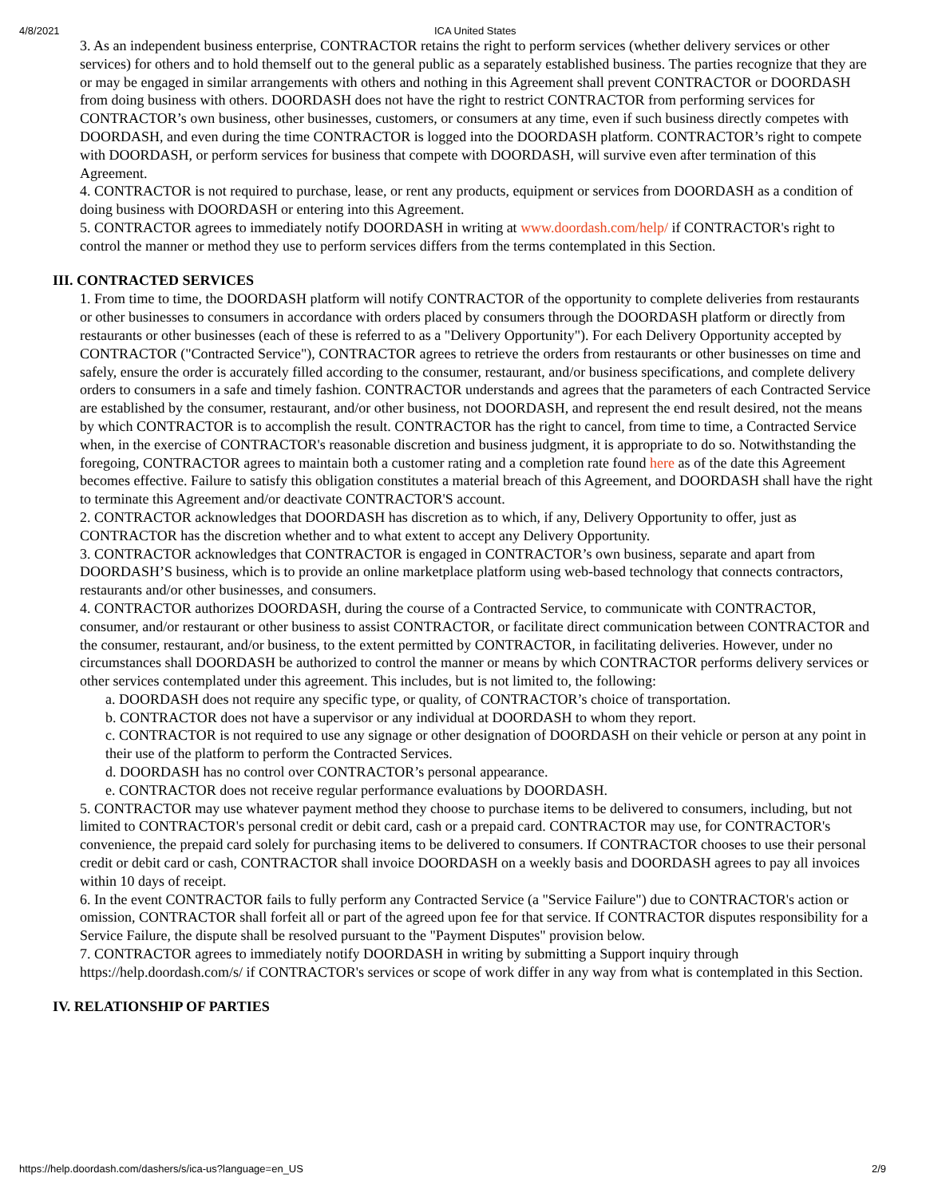4/8/2021 ICA United States
3. As an independent business enterprise, CONTRACTOR retains the right to perform services (whether delivery services or other services) for others and to hold themself out to the general public as a separately established business. The parties recognize that they are or may be engaged in similar arrangements with others and nothing in this Agreement shall prevent CONTRACTOR or DOORDASH from doing business with others. DOORDASH does not have the right to restrict CONTRACTOR from performing services for CONTRACTOR’s own business, other businesses, customers, or consumers at any time, even if such business directly competes with DOORDASH, and even during the time CONTRACTOR is logged into the DOORDASH platform. CONTRACTOR’s right to compete with DOORDASH, or perform services for business that compete with DOORDASH, will survive even after termination of this Agreement.
4. CONTRACTOR is not required to purchase, lease, or rent any products, equipment or services from DOORDASH as a condition of doing business with DOORDASH or entering into this Agreement.
5. CONTRACTOR agrees to immediately notify DOORDASH in writing at www.doordash.com/help/ if CONTRACTOR's right to control the manner or method they use to perform services differs from the terms contemplated in this Section.
III. CONTRACTED SERVICES
1. From time to time, the DOORDASH platform will notify CONTRACTOR of the opportunity to complete deliveries from restaurants or other businesses to consumers in accordance with orders placed by consumers through the DOORDASH platform or directly from restaurants or other businesses (each of these is referred to as a "Delivery Opportunity"). For each Delivery Opportunity accepted by CONTRACTOR ("Contracted Service"), CONTRACTOR agrees to retrieve the orders from restaurants or other businesses on time and safely, ensure the order is accurately filled according to the consumer, restaurant, and/or business specifications, and complete delivery orders to consumers in a safe and timely fashion. CONTRACTOR understands and agrees that the parameters of each Contracted Service are established by the consumer, restaurant, and/or other business, not DOORDASH, and represent the end result desired, not the means by which CONTRACTOR is to accomplish the result. CONTRACTOR has the right to cancel, from time to time, a Contracted Service when, in the exercise of CONTRACTOR's reasonable discretion and business judgment, it is appropriate to do so. Notwithstanding the foregoing, CONTRACTOR agrees to maintain both a customer rating and a completion rate found here as of the date this Agreement becomes effective. Failure to satisfy this obligation constitutes a material breach of this Agreement, and DOORDASH shall have the right to terminate this Agreement and/or deactivate CONTRACTOR'S account.
2. CONTRACTOR acknowledges that DOORDASH has discretion as to which, if any, Delivery Opportunity to offer, just as CONTRACTOR has the discretion whether and to what extent to accept any Delivery Opportunity.
3. CONTRACTOR acknowledges that CONTRACTOR is engaged in CONTRACTOR’s own business, separate and apart from DOORDASH’S business, which is to provide an online marketplace platform using web-based technology that connects contractors, restaurants and/or other businesses, and consumers.
4. CONTRACTOR authorizes DOORDASH, during the course of a Contracted Service, to communicate with CONTRACTOR, consumer, and/or restaurant or other business to assist CONTRACTOR, or facilitate direct communication between CONTRACTOR and the consumer, restaurant, and/or business, to the extent permitted by CONTRACTOR, in facilitating deliveries. However, under no circumstances shall DOORDASH be authorized to control the manner or means by which CONTRACTOR performs delivery services or other services contemplated under this agreement. This includes, but is not limited to, the following:
a. DOORDASH does not require any specific type, or quality, of CONTRACTOR’s choice of transportation.
b. CONTRACTOR does not have a supervisor or any individual at DOORDASH to whom they report.
c. CONTRACTOR is not required to use any signage or other designation of DOORDASH on their vehicle or person at any point in their use of the platform to perform the Contracted Services.
d. DOORDASH has no control over CONTRACTOR’s personal appearance.
e. CONTRACTOR does not receive regular performance evaluations by DOORDASH.
5. CONTRACTOR may use whatever payment method they choose to purchase items to be delivered to consumers, including, but not limited to CONTRACTOR's personal credit or debit card, cash or a prepaid card. CONTRACTOR may use, for CONTRACTOR's convenience, the prepaid card solely for purchasing items to be delivered to consumers. If CONTRACTOR chooses to use their personal credit or debit card or cash, CONTRACTOR shall invoice DOORDASH on a weekly basis and DOORDASH agrees to pay all invoices within 10 days of receipt.
6. In the event CONTRACTOR fails to fully perform any Contracted Service (a "Service Failure") due to CONTRACTOR's action or omission, CONTRACTOR shall forfeit all or part of the agreed upon fee for that service. If CONTRACTOR disputes responsibility for a Service Failure, the dispute shall be resolved pursuant to the "Payment Disputes" provision below.
7. CONTRACTOR agrees to immediately notify DOORDASH in writing by submitting a Support inquiry through https://help.doordash.com/s/ if CONTRACTOR's services or scope of work differ in any way from what is contemplated in this Section.
IV. RELATIONSHIP OF PARTIES
https://help.doordash.com/dashers/s/ica-us?language=en_US 2/9